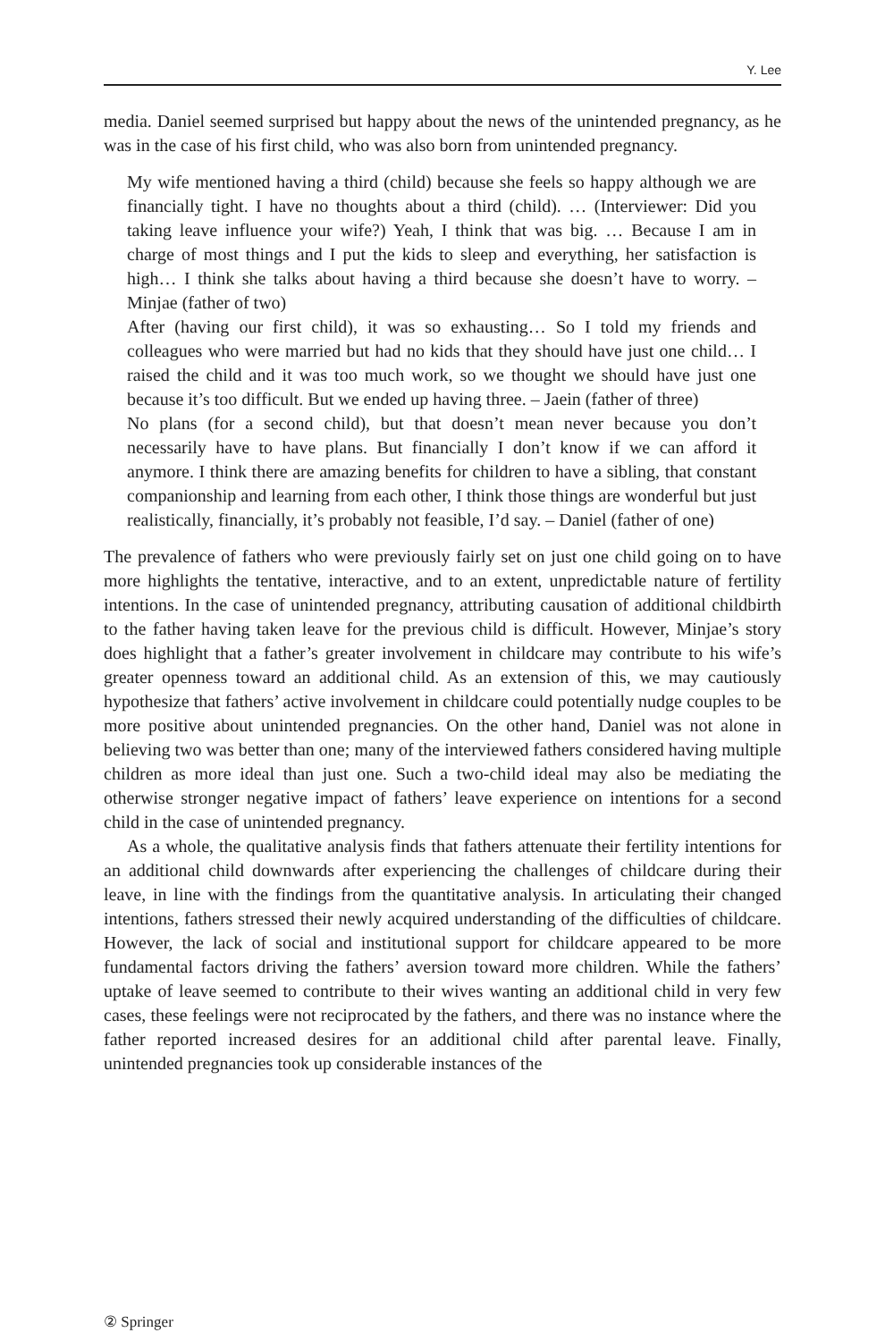Y. Lee
media. Daniel seemed surprised but happy about the news of the unintended pregnancy, as he was in the case of his first child, who was also born from unintended pregnancy.
My wife mentioned having a third (child) because she feels so happy although we are financially tight. I have no thoughts about a third (child). … (Interviewer: Did you taking leave influence your wife?) Yeah, I think that was big. … Because I am in charge of most things and I put the kids to sleep and everything, her satisfaction is high… I think she talks about having a third because she doesn’t have to worry. – Minjae (father of two)
After (having our first child), it was so exhausting… So I told my friends and colleagues who were married but had no kids that they should have just one child… I raised the child and it was too much work, so we thought we should have just one because it’s too difficult. But we ended up having three. – Jaein (father of three)
No plans (for a second child), but that doesn’t mean never because you don’t necessarily have to have plans. But financially I don’t know if we can afford it anymore. I think there are amazing benefits for children to have a sibling, that constant companionship and learning from each other, I think those things are wonderful but just realistically, financially, it’s probably not feasible, I’d say. – Daniel (father of one)
The prevalence of fathers who were previously fairly set on just one child going on to have more highlights the tentative, interactive, and to an extent, unpredictable nature of fertility intentions. In the case of unintended pregnancy, attributing causation of additional childbirth to the father having taken leave for the previous child is difficult. However, Minjae’s story does highlight that a father’s greater involvement in childcare may contribute to his wife’s greater openness toward an additional child. As an extension of this, we may cautiously hypothesize that fathers’ active involvement in childcare could potentially nudge couples to be more positive about unintended pregnancies. On the other hand, Daniel was not alone in believing two was better than one; many of the interviewed fathers considered having multiple children as more ideal than just one. Such a two-child ideal may also be mediating the otherwise stronger negative impact of fathers’ leave experience on intentions for a second child in the case of unintended pregnancy.
As a whole, the qualitative analysis finds that fathers attenuate their fertility intentions for an additional child downwards after experiencing the challenges of childcare during their leave, in line with the findings from the quantitative analysis. In articulating their changed intentions, fathers stressed their newly acquired understanding of the difficulties of childcare. However, the lack of social and institutional support for childcare appeared to be more fundamental factors driving the fathers’ aversion toward more children. While the fathers’ uptake of leave seemed to contribute to their wives wanting an additional child in very few cases, these feelings were not reciprocated by the fathers, and there was no instance where the father reported increased desires for an additional child after parental leave. Finally, unintended pregnancies took up considerable instances of the
② Springer